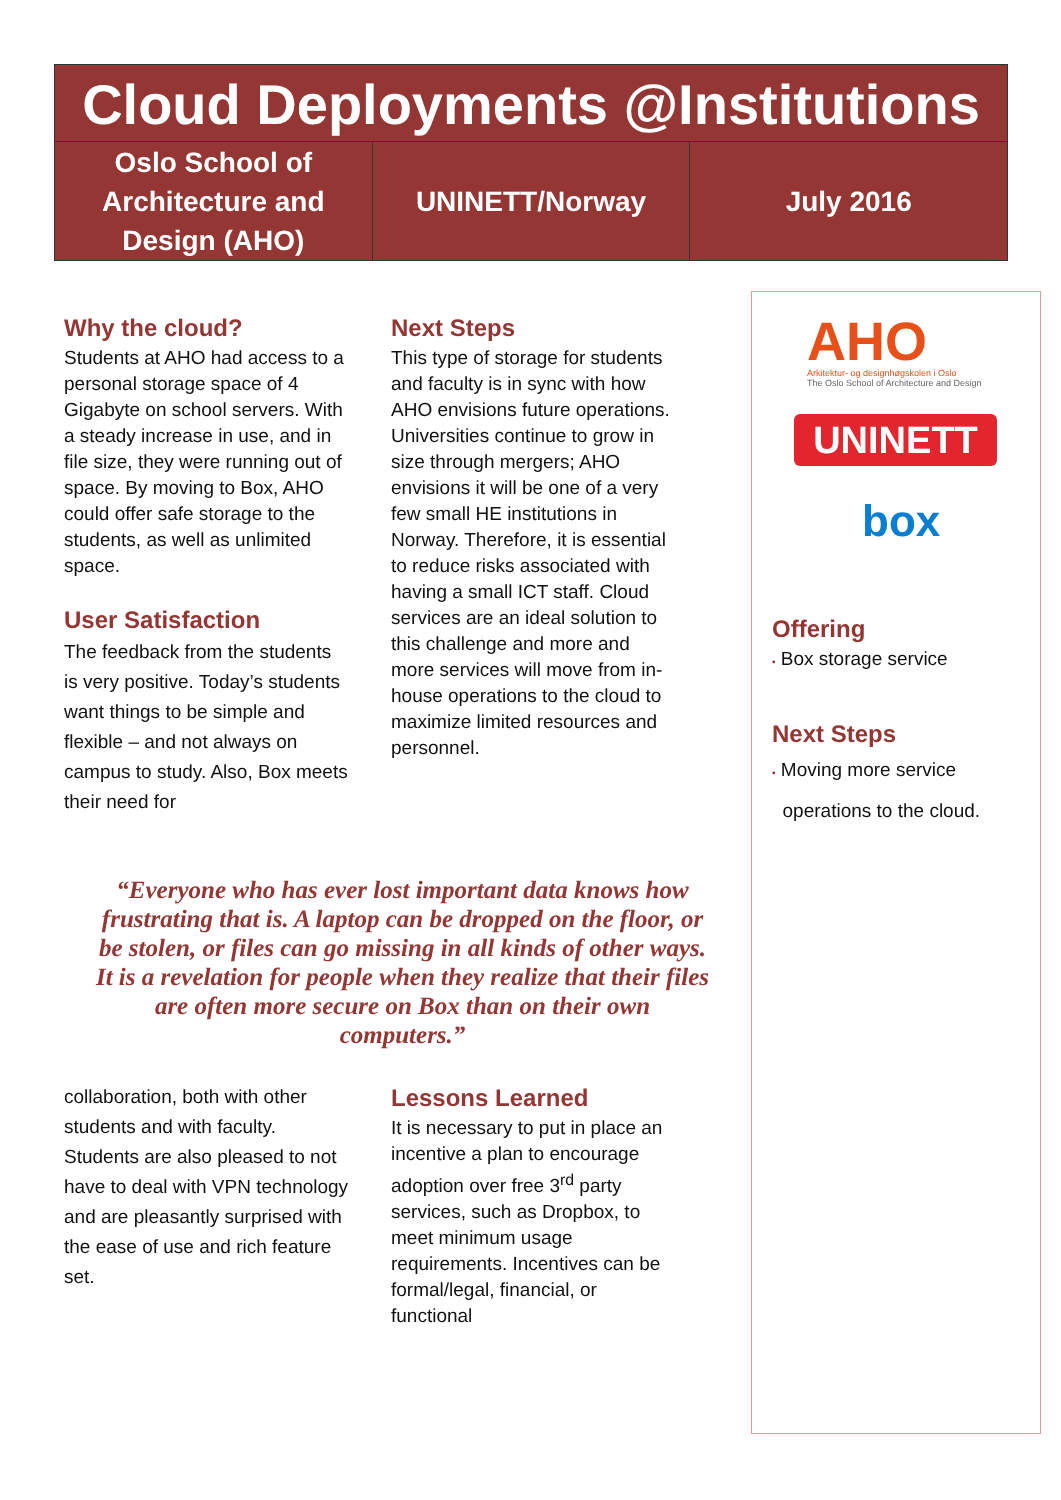Cloud Deployments @Institutions
Oslo School of
Architecture and
Design (AHO)
UNINETT/Norway July 2016
Why the cloud?
Students at AHO had access to a personal storage space of 4 Gigabyte on school servers. With a steady increase in use, and in file size, they were running out of space. By moving to Box, AHO could offer safe storage to the students, as well as unlimited space.
User Satisfaction
The feedback from the students is very positive. Today’s students want things to be simple and flexible – and not always on campus to study. Also, Box meets their need for
Next Steps
This type of storage for students and faculty is in sync with how AHO envisions future operations. Universities continue to grow in size through mergers; AHO envisions it will be one of a very few small HE institutions in Norway. Therefore, it is essential to reduce risks associated with having a small ICT staff. Cloud services are an ideal solution to this challenge and more and more services will move from in-house operations to the cloud to maximize limited resources and personnel.
“Everyone who has ever lost important data knows how frustrating that is. A laptop can be dropped on the floor, or be stolen, or files can go missing in all kinds of other ways. It is a revelation for people when they realize that their files are often more secure on Box than on their own computers.”
collaboration, both with other students and with faculty. Students are also pleased to not have to deal with VPN technology and are pleasantly surprised with the ease of use and rich feature set.
Lessons Learned
It is necessary to put in place an incentive a plan to encourage adoption over free 3<sup>rd</sup> party services, such as Dropbox, to meet minimum usage requirements. Incentives can be formal/legal, financial, or functional
AHO
Arkitektur- og designhøgskolen i Oslo
The Oslo School of Architecture and Design
UNINETT
box
Offering
▪ Box storage service
Next Steps
▪ Moving more service
operations to the cloud.